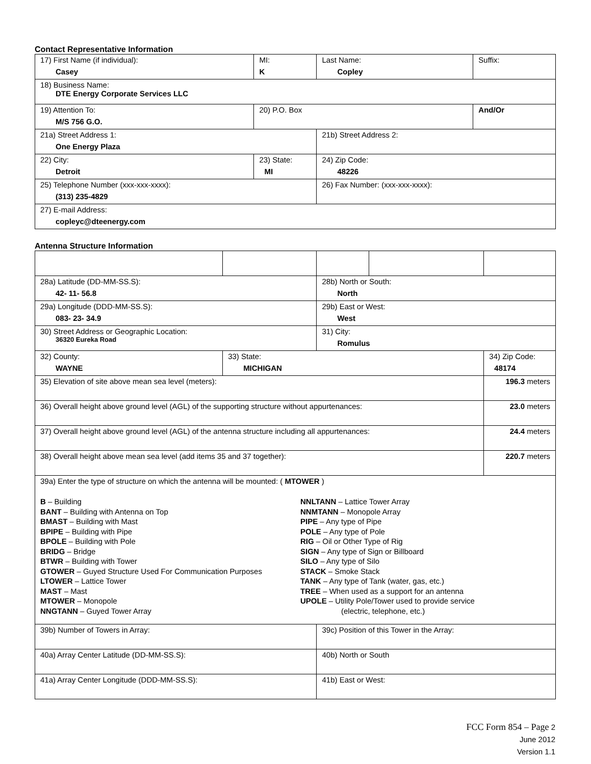Contact Representative Information
| 17) First Name (if individual): Casey | MI: K | Last Name: Copley | Suffix: |
| 18) Business Name: DTE Energy Corporate Services LLC | | | |
| 19) Attention To: M/S 756 G.O. | 20) P.O. Box | | And/Or |
| 21a) Street Address 1: One Energy Plaza | | 21b) Street Address 2: | |
| 22) City: Detroit | 23) State: MI | 24) Zip Code: 48226 | |
| 25) Telephone Number (xxx-xxx-xxxx): (313) 235-4829 | | 26) Fax Number: (xxx-xxx-xxxx): | |
| 27) E-mail Address: copleyc@dteenergy.com | | | |
Antenna Structure Information
| 28a) Latitude (DD-MM-SS.S): 42- 11- 56.8 | | 28b) North or South: North | | |
| 29a) Longitude (DDD-MM-SS.S): 083- 23- 34.9 | | 29b) East or West: West | | |
| 30) Street Address or Geographic Location: 36320 Eureka Road | | 31) City: Romulus | | |
| 32) County: WAYNE | 33) State: MICHIGAN | | | 34) Zip Code: 48174 |
| 35) Elevation of site above mean sea level (meters): | | | | 196.3 meters |
| 36) Overall height above ground level (AGL) of the supporting structure without appurtenances: | | | | 23.0 meters |
| 37) Overall height above ground level (AGL) of the antenna structure including all appurtenances: | | | | 24.4 meters |
| 38) Overall height above mean sea level (add items 35 and 37 together): | | | | 220.7 meters |
| 39a) Enter the type of structure on which the antenna will be mounted: ( MTOWER ) B – Building BANT – Building with Antenna on Top BMAST – Building with Mast BPIPE – Building with Pipe BPOLE – Building with Pole BRIDG – Bridge BTWR – Building with Tower GTOWER – Guyed Structure Used For Communication Purposes LTOWER – Lattice Tower MAST – Mast MTOWER – Monopole NNGTANN – Guyed Tower Array NNLTANN – Lattice Tower Array NNMTANN – Monopole Array PIPE – Any type of Pipe POLE – Any type of Pole RIG – Oil or Other Type of Rig SIGN – Any type of Sign or Billboard SILO – Any type of Silo STACK – Smoke Stack TANK – Any type of Tank (water, gas, etc.) TREE – When used as a support for an antenna UPOLE – Utility Pole/Tower used to provide service (electric, telephone, etc.) | | | | |
| 39b) Number of Towers in Array: | | 39c) Position of this Tower in the Array: | | |
| 40a) Array Center Latitude (DD-MM-SS.S): | | 40b) North or South | | |
| 41a) Array Center Longitude (DDD-MM-SS.S): | | 41b) East or West: | | |
FCC Form 854 – Page 2
June 2012
Version 1.1